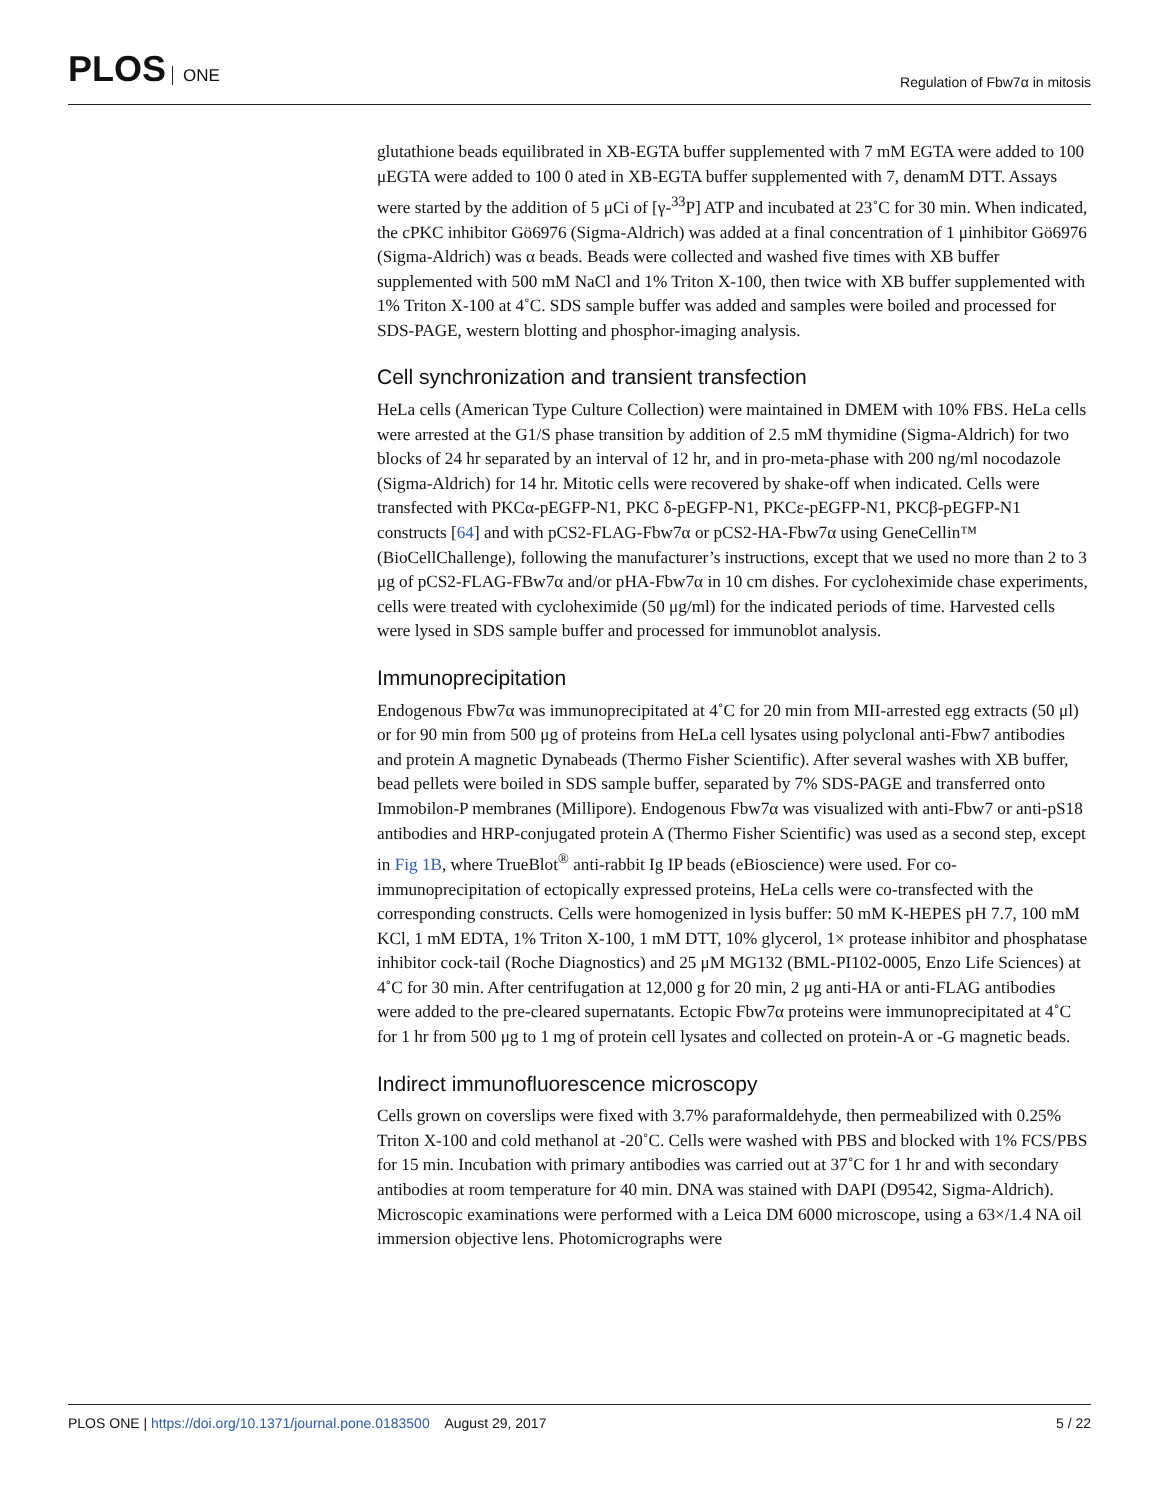PLOS ONE
Regulation of Fbw7α in mitosis
glutathione beads equilibrated in XB-EGTA buffer supplemented with 7 mM EGTA were added to 100 μEGTA were added to 100 0 ated in XB-EGTA buffer supplemented with 7, denamM DTT. Assays were started by the addition of 5 μCi of [γ-<sup>33</sup>P] ATP and incubated at 23˚C for 30 min. When indicated, the cPKC inhibitor Gö6976 (Sigma-Aldrich) was added at a final concentration of 1 μinhibitor Gö6976 (Sigma-Aldrich) was α beads. Beads were collected and washed five times with XB buffer supplemented with 500 mM NaCl and 1% Triton X-100, then twice with XB buffer supplemented with 1% Triton X-100 at 4˚C. SDS sample buffer was added and samples were boiled and processed for SDS-PAGE, western blotting and phosphor-imaging analysis.
Cell synchronization and transient transfection
HeLa cells (American Type Culture Collection) were maintained in DMEM with 10% FBS. HeLa cells were arrested at the G1/S phase transition by addition of 2.5 mM thymidine (Sigma-Aldrich) for two blocks of 24 hr separated by an interval of 12 hr, and in pro-meta-phase with 200 ng/ml nocodazole (Sigma-Aldrich) for 14 hr. Mitotic cells were recovered by shake-off when indicated. Cells were transfected with PKCα-pEGFP-N1, PKC δ-pEGFP-N1, PKCε-pEGFP-N1, PKCβ-pEGFP-N1 constructs [64] and with pCS2-FLAG-Fbw7α or pCS2-HA-Fbw7α using GeneCellin™ (BioCellChallenge), following the manufacturer’s instructions, except that we used no more than 2 to 3 μg of pCS2-FLAG-FBw7α and/or pHA-Fbw7α in 10 cm dishes. For cycloheximide chase experiments, cells were treated with cycloheximide (50 μg/ml) for the indicated periods of time. Harvested cells were lysed in SDS sample buffer and processed for immunoblot analysis.
Immunoprecipitation
Endogenous Fbw7α was immunoprecipitated at 4˚C for 20 min from MII-arrested egg extracts (50 μl) or for 90 min from 500 μg of proteins from HeLa cell lysates using polyclonal anti-Fbw7 antibodies and protein A magnetic Dynabeads (Thermo Fisher Scientific). After several washes with XB buffer, bead pellets were boiled in SDS sample buffer, separated by 7% SDS-PAGE and transferred onto Immobilon-P membranes (Millipore). Endogenous Fbw7α was visualized with anti-Fbw7 or anti-pS18 antibodies and HRP-conjugated protein A (Thermo Fisher Scientific) was used as a second step, except in Fig 1B, where TrueBlot<sup>®</sup> anti-rabbit Ig IP beads (eBioscience) were used. For co-immunoprecipitation of ectopically expressed proteins, HeLa cells were co-transfected with the corresponding constructs. Cells were homogenized in lysis buffer: 50 mM K-HEPES pH 7.7, 100 mM KCl, 1 mM EDTA, 1% Triton X-100, 1 mM DTT, 10% glycerol, 1× protease inhibitor and phosphatase inhibitor cock-tail (Roche Diagnostics) and 25 μM MG132 (BML-PI102-0005, Enzo Life Sciences) at 4˚C for 30 min. After centrifugation at 12,000 g for 20 min, 2 μg anti-HA or anti-FLAG antibodies were added to the pre-cleared supernatants. Ectopic Fbw7α proteins were immunoprecipitated at 4˚C for 1 hr from 500 μg to 1 mg of protein cell lysates and collected on protein-A or -G magnetic beads.
Indirect immunofluorescence microscopy
Cells grown on coverslips were fixed with 3.7% paraformaldehyde, then permeabilized with 0.25% Triton X-100 and cold methanol at -20˚C. Cells were washed with PBS and blocked with 1% FCS/PBS for 15 min. Incubation with primary antibodies was carried out at 37˚C for 1 hr and with secondary antibodies at room temperature for 40 min. DNA was stained with DAPI (D9542, Sigma-Aldrich). Microscopic examinations were performed with a Leica DM 6000 microscope, using a 63×/1.4 NA oil immersion objective lens. Photomicrographs were
PLOS ONE | https://doi.org/10.1371/journal.pone.0183500 August 29, 2017
5 / 22